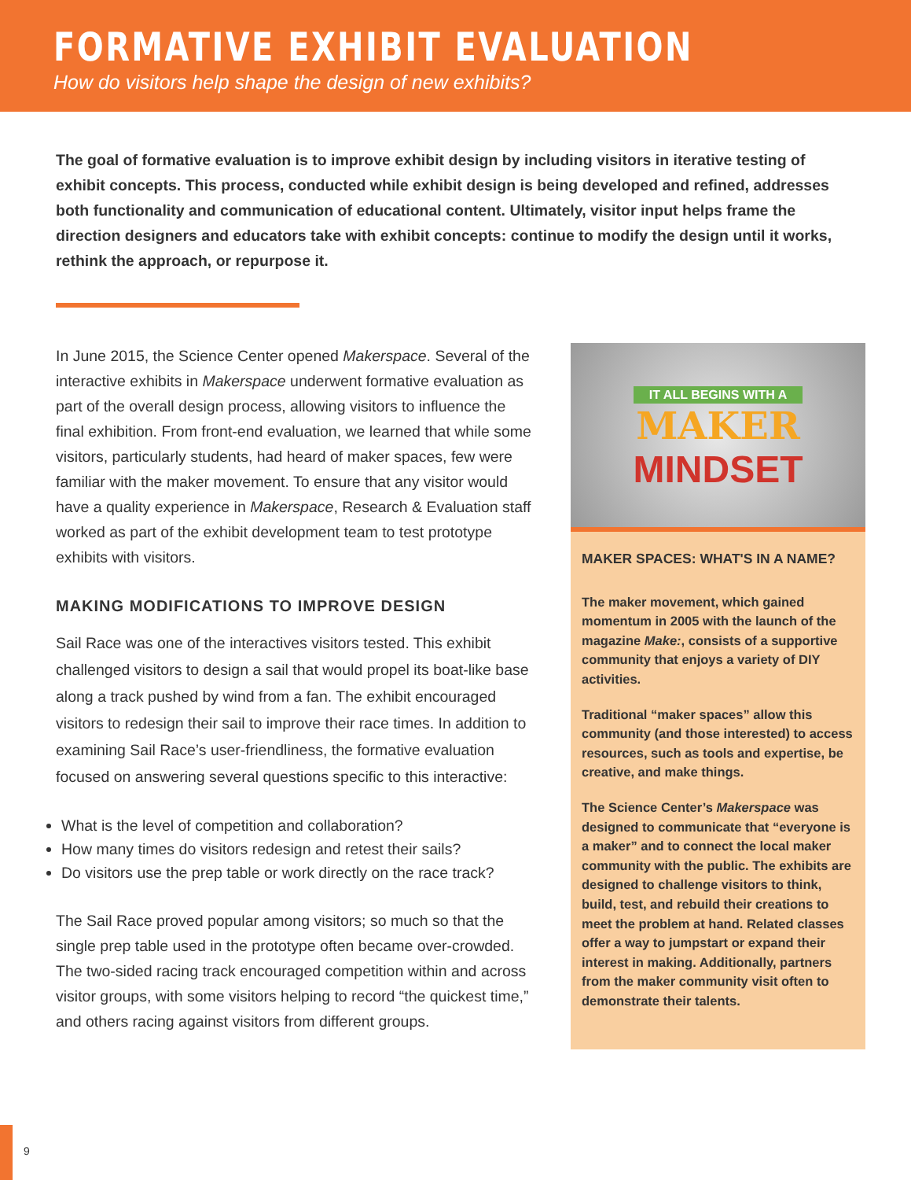FORMATIVE EXHIBIT EVALUATION
How do visitors help shape the design of new exhibits?
The goal of formative evaluation is to improve exhibit design by including visitors in iterative testing of exhibit concepts. This process, conducted while exhibit design is being developed and refined, addresses both functionality and communication of educational content. Ultimately, visitor input helps frame the direction designers and educators take with exhibit concepts: continue to modify the design until it works, rethink the approach, or repurpose it.
In June 2015, the Science Center opened Makerspace. Several of the interactive exhibits in Makerspace underwent formative evaluation as part of the overall design process, allowing visitors to influence the final exhibition. From front-end evaluation, we learned that while some visitors, particularly students, had heard of maker spaces, few were familiar with the maker movement. To ensure that any visitor would have a quality experience in Makerspace, Research & Evaluation staff worked as part of the exhibit development team to test prototype exhibits with visitors.
MAKING MODIFICATIONS TO IMPROVE DESIGN
Sail Race was one of the interactives visitors tested. This exhibit challenged visitors to design a sail that would propel its boat-like base along a track pushed by wind from a fan. The exhibit encouraged visitors to redesign their sail to improve their race times. In addition to examining Sail Race’s user-friendliness, the formative evaluation focused on answering several questions specific to this interactive:
What is the level of competition and collaboration?
How many times do visitors redesign and retest their sails?
Do visitors use the prep table or work directly on the race track?
The Sail Race proved popular among visitors; so much so that the single prep table used in the prototype often became over-crowded. The two-sided racing track encouraged competition within and across visitor groups, with some visitors helping to record “the quickest time,” and others racing against visitors from different groups.
IT ALL BEGINS WITH A
MAKER
MINDSET
MAKER SPACES: WHAT'S IN A NAME?
The maker movement, which gained momentum in 2005 with the launch of the magazine Make:, consists of a supportive community that enjoys a variety of DIY activities.
Traditional “maker spaces” allow this community (and those interested) to access resources, such as tools and expertise, be creative, and make things.
The Science Center’s Makerspace was designed to communicate that “everyone is a maker” and to connect the local maker community with the public. The exhibits are designed to challenge visitors to think, build, test, and rebuild their creations to meet the problem at hand. Related classes offer a way to jumpstart or expand their interest in making. Additionally, partners from the maker community visit often to demonstrate their talents.
9